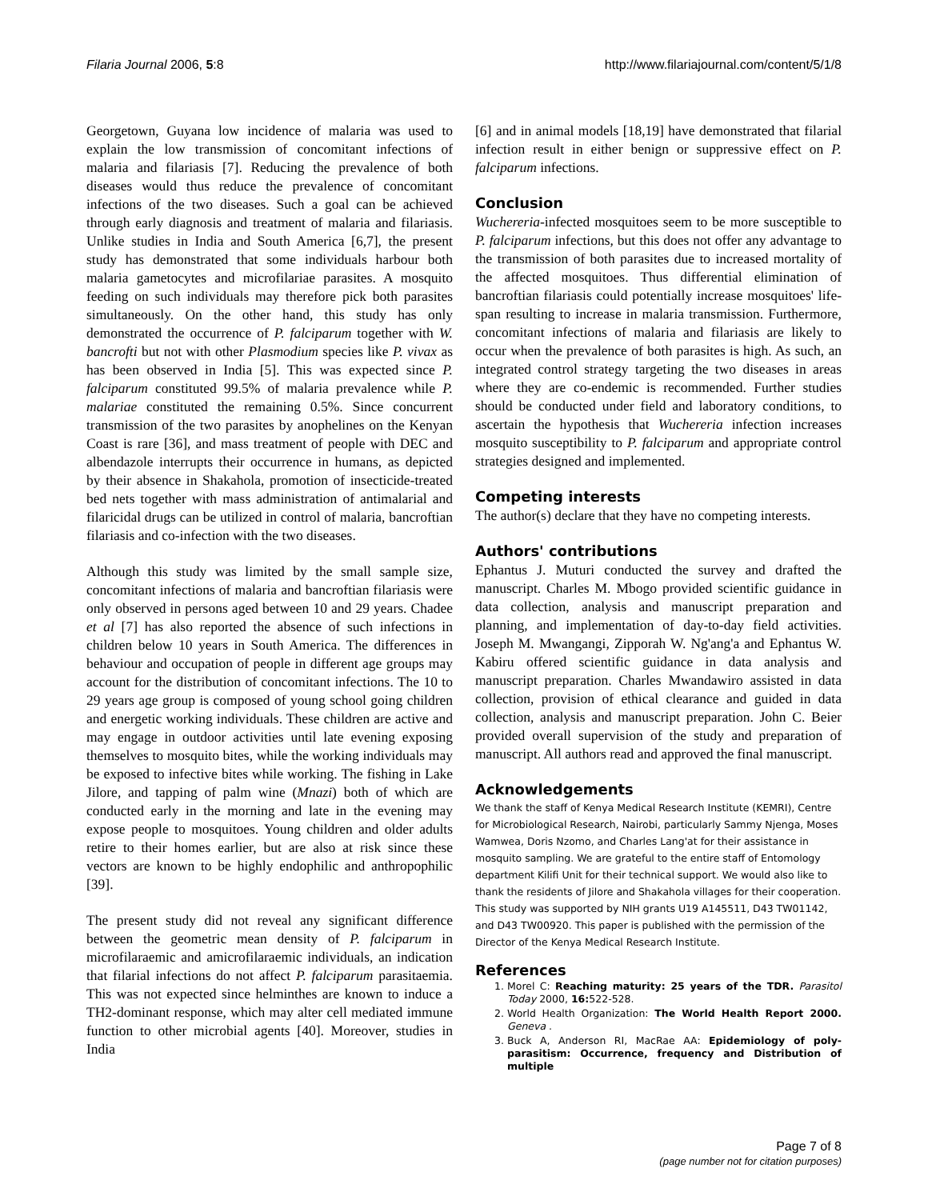Filaria Journal 2006, 5:8 http://www.filariajournal.com/content/5/1/8
Georgetown, Guyana low incidence of malaria was used to explain the low transmission of concomitant infections of malaria and filariasis [7]. Reducing the prevalence of both diseases would thus reduce the prevalence of concomitant infections of the two diseases. Such a goal can be achieved through early diagnosis and treatment of malaria and filariasis. Unlike studies in India and South America [6,7], the present study has demonstrated that some individuals harbour both malaria gametocytes and microfilariae parasites. A mosquito feeding on such individuals may therefore pick both parasites simultaneously. On the other hand, this study has only demonstrated the occurrence of P. falciparum together with W. bancrofti but not with other Plasmodium species like P. vivax as has been observed in India [5]. This was expected since P. falciparum constituted 99.5% of malaria prevalence while P. malariae constituted the remaining 0.5%. Since concurrent transmission of the two parasites by anophelines on the Kenyan Coast is rare [36], and mass treatment of people with DEC and albendazole interrupts their occurrence in humans, as depicted by their absence in Shakahola, promotion of insecticide-treated bed nets together with mass administration of antimalarial and filaricidal drugs can be utilized in control of malaria, bancroftian filariasis and co-infection with the two diseases.
Although this study was limited by the small sample size, concomitant infections of malaria and bancroftian filariasis were only observed in persons aged between 10 and 29 years. Chadee et al [7] has also reported the absence of such infections in children below 10 years in South America. The differences in behaviour and occupation of people in different age groups may account for the distribution of concomitant infections. The 10 to 29 years age group is composed of young school going children and energetic working individuals. These children are active and may engage in outdoor activities until late evening exposing themselves to mosquito bites, while the working individuals may be exposed to infective bites while working. The fishing in Lake Jilore, and tapping of palm wine (Mnazi) both of which are conducted early in the morning and late in the evening may expose people to mosquitoes. Young children and older adults retire to their homes earlier, but are also at risk since these vectors are known to be highly endophilic and anthropophilic [39].
The present study did not reveal any significant difference between the geometric mean density of P. falciparum in microfilaraemic and amicrofilaraemic individuals, an indication that filarial infections do not affect P. falciparum parasitaemia. This was not expected since helminthes are known to induce a TH2-dominant response, which may alter cell mediated immune function to other microbial agents [40]. Moreover, studies in India
[6] and in animal models [18,19] have demonstrated that filarial infection result in either benign or suppressive effect on P. falciparum infections.
Conclusion
Wuchereria-infected mosquitoes seem to be more susceptible to P. falciparum infections, but this does not offer any advantage to the transmission of both parasites due to increased mortality of the affected mosquitoes. Thus differential elimination of bancroftian filariasis could potentially increase mosquitoes' life-span resulting to increase in malaria transmission. Furthermore, concomitant infections of malaria and filariasis are likely to occur when the prevalence of both parasites is high. As such, an integrated control strategy targeting the two diseases in areas where they are co-endemic is recommended. Further studies should be conducted under field and laboratory conditions, to ascertain the hypothesis that Wuchereria infection increases mosquito susceptibility to P. falciparum and appropriate control strategies designed and implemented.
Competing interests
The author(s) declare that they have no competing interests.
Authors' contributions
Ephantus J. Muturi conducted the survey and drafted the manuscript. Charles M. Mbogo provided scientific guidance in data collection, analysis and manuscript preparation and planning, and implementation of day-to-day field activities. Joseph M. Mwangangi, Zipporah W. Ng'ang'a and Ephantus W. Kabiru offered scientific guidance in data analysis and manuscript preparation. Charles Mwandawiro assisted in data collection, provision of ethical clearance and guided in data collection, analysis and manuscript preparation. John C. Beier provided overall supervision of the study and preparation of manuscript. All authors read and approved the final manuscript.
Acknowledgements
We thank the staff of Kenya Medical Research Institute (KEMRI), Centre for Microbiological Research, Nairobi, particularly Sammy Njenga, Moses Wamwea, Doris Nzomo, and Charles Lang'at for their assistance in mosquito sampling. We are grateful to the entire staff of Entomology department Kilifi Unit for their technical support. We would also like to thank the residents of Jilore and Shakahola villages for their cooperation. This study was supported by NIH grants U19 A145511, D43 TW01142, and D43 TW00920. This paper is published with the permission of the Director of the Kenya Medical Research Institute.
References
1. Morel C: Reaching maturity: 25 years of the TDR. Parasitol Today 2000, 16: 522-528.
2. World Health Organization: The World Health Report 2000. Geneva .
3. Buck A, Anderson RI, MacRae AA: Epidemiology of poly-parasitism: Occurrence, frequency and Distribution of multiple
Page 7 of 8
(page number not for citation purposes)